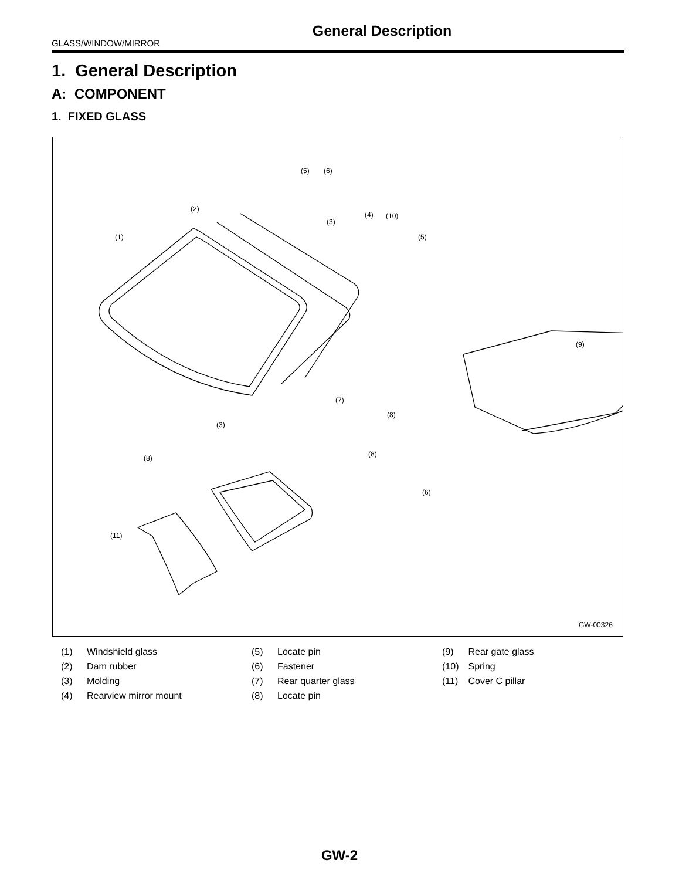General Description
GLASS/WINDOW/MIRROR
1. General Description
A: COMPONENT
1. FIXED GLASS
(5) (6)
(2)
(4) (10)
(3)
(1) (5)
(9)
(7)
(8)
(3)
(8) (8)
(6)
(11)
GW-00326
| (1) | Windshield glass | (5) | Locate pin | (9) | Rear gate glass |
| (2) | Dam rubber | (6) | Fastener | (10) | Spring |
| (3) | Molding | (7) | Rear quarter glass | (11) | Cover C pillar |
| (4) | Rearview mirror mount | (8) | Locate pin | | |
GW-2